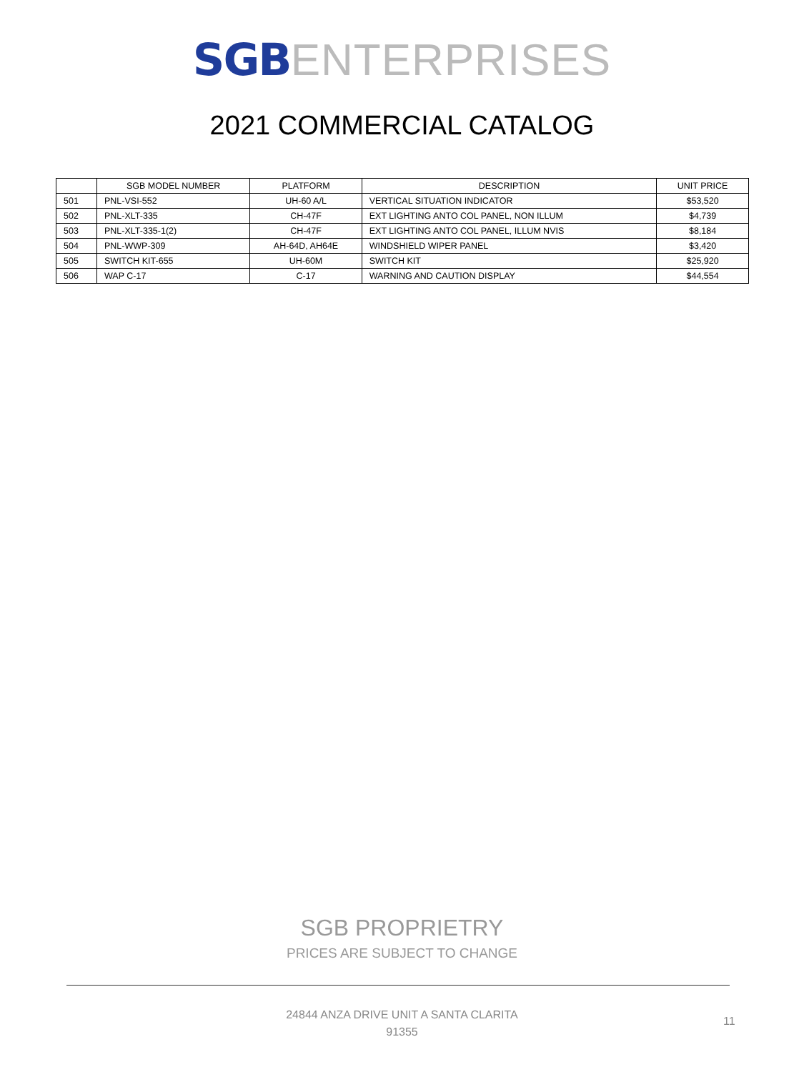SGB ENTERPRISES
2021 COMMERCIAL CATALOG
| | SGB MODEL NUMBER | PLATFORM | DESCRIPTION | UNIT PRICE |
| --- | --- | --- | --- | --- |
| 501 | PNL-VSI-552 | UH-60 A/L | VERTICAL SITUATION INDICATOR | $53,520 |
| 502 | PNL-XLT-335 | CH-47F | EXT LIGHTING ANTO COL PANEL, NON ILLUM | $4,739 |
| 503 | PNL-XLT-335-1(2) | CH-47F | EXT LIGHTING ANTO COL PANEL, ILLUM NVIS | $8,184 |
| 504 | PNL-WWP-309 | AH-64D, AH64E | WINDSHIELD WIPER PANEL | $3,420 |
| 505 | SWITCH KIT-655 | UH-60M | SWITCH KIT | $25,920 |
| 506 | WAP C-17 | C-17 | WARNING AND CAUTION DISPLAY | $44,554 |
SGB PROPRIETRY
PRICES ARE SUBJECT TO CHANGE
24844 ANZA DRIVE UNIT A SANTA CLARITA 91355
11